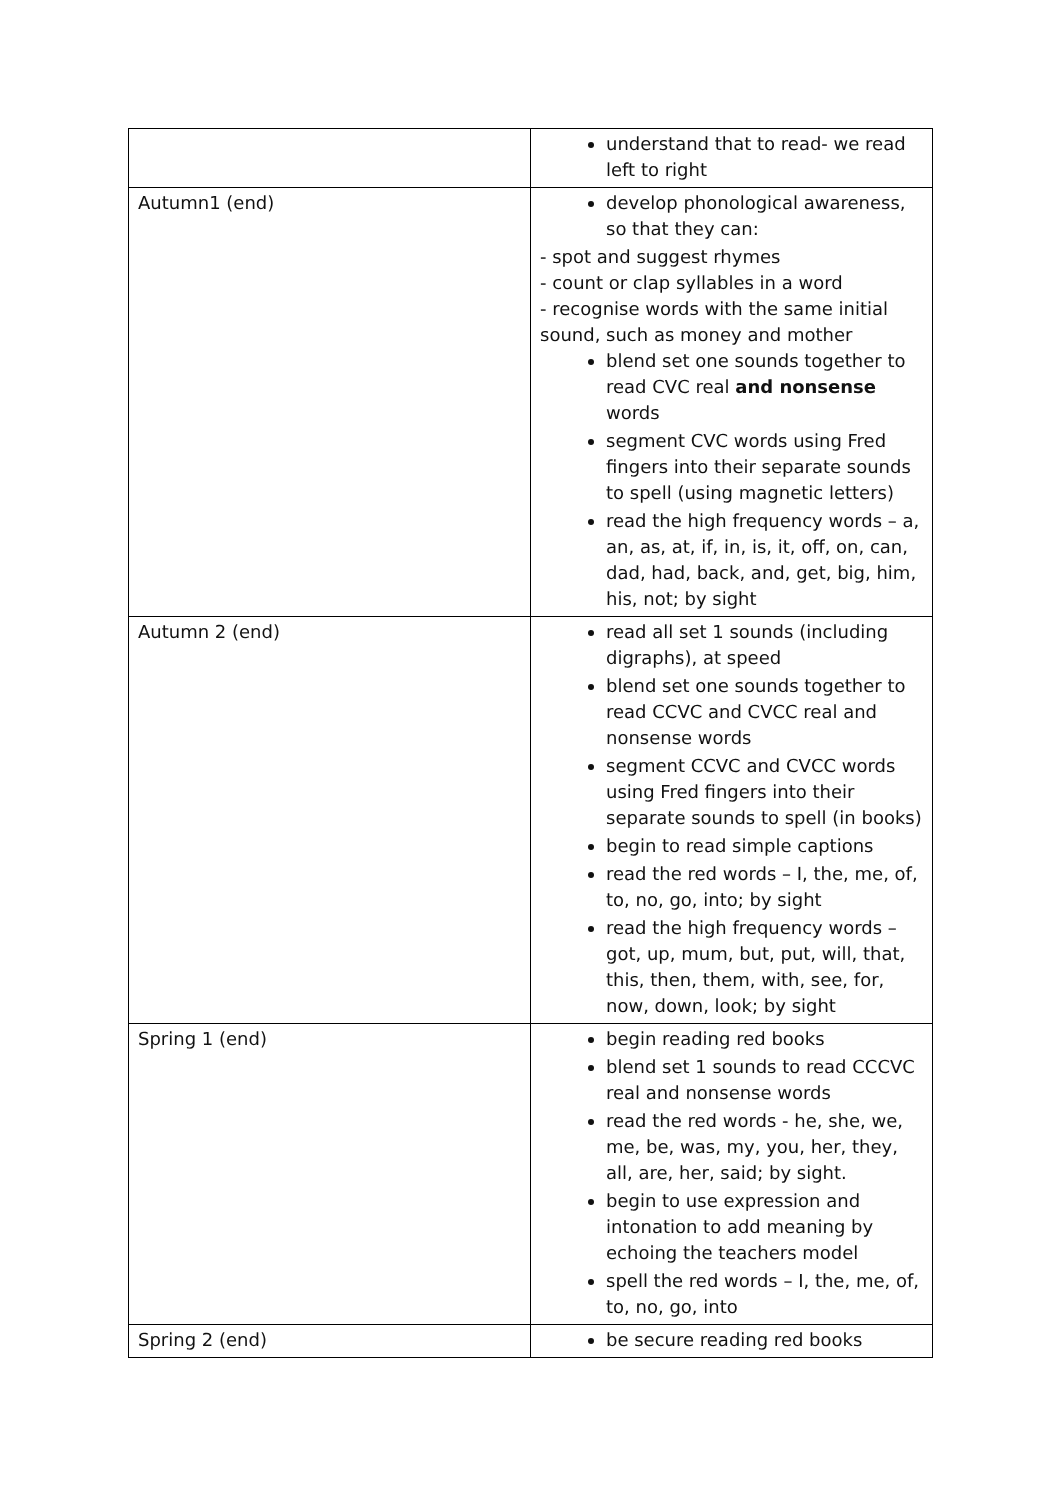| | understand that to read- we read left to right |
| Autumn1 (end) | develop phonological awareness, so that they can: - spot and suggest rhymes - count or clap syllables in a word - recognise words with the same initial sound, such as money and mother blend set one sounds together to read CVC real and nonsense words segment CVC words using Fred fingers into their separate sounds to spell (using magnetic letters) read the high frequency words – a, an, as, at, if, in, is, it, off, on, can, dad, had, back, and, get, big, him, his, not; by sight |
| Autumn 2 (end) | read all set 1 sounds (including digraphs), at speed blend set one sounds together to read CCVC and CVCC real and nonsense words segment CCVC and CVCC words using Fred fingers into their separate sounds to spell (in books) begin to read simple captions read the red words – I, the, me, of, to, no, go, into; by sight read the high frequency words – got, up, mum, but, put, will, that, this, then, them, with, see, for, now, down, look; by sight |
| Spring 1 (end) | begin reading red books blend set 1 sounds to read CCCVC real and nonsense words read the red words - he, she, we, me, be, was, my, you, her, they, all, are, her, said; by sight. begin to use expression and intonation to add meaning by echoing the teachers model spell the red words – I, the, me, of, to, no, go, into |
| Spring 2 (end) | be secure reading red books |